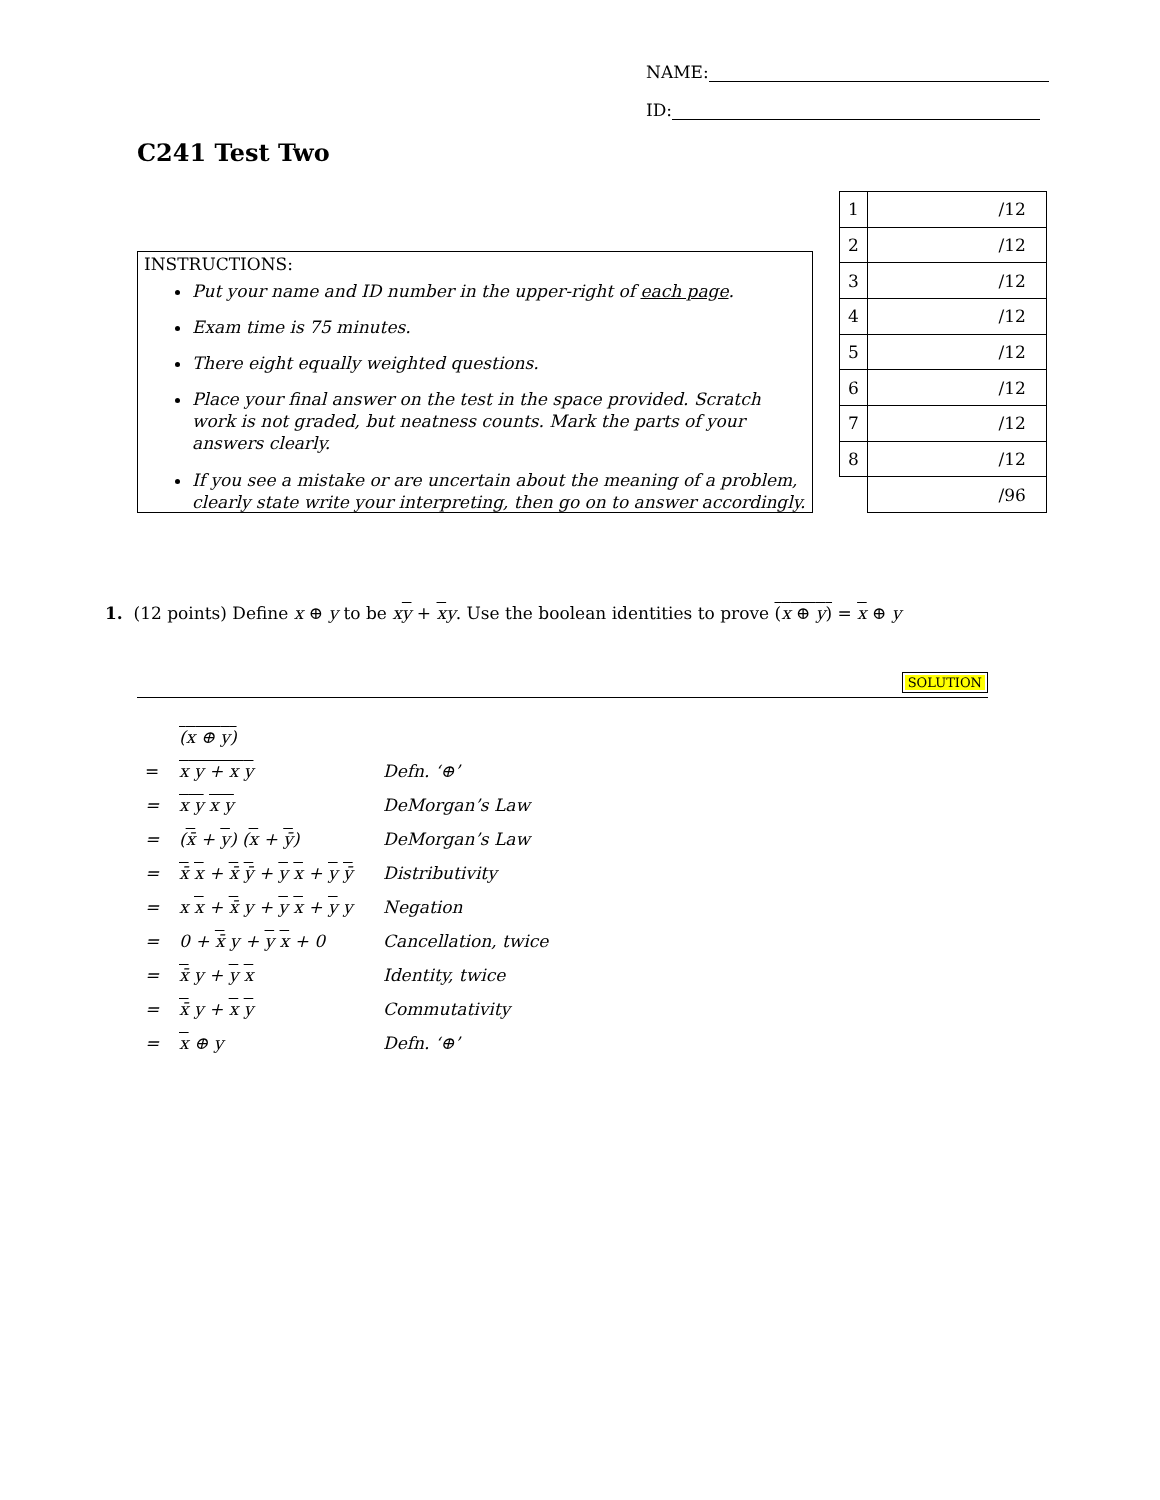NAME:
ID:
C241 Test Two
INSTRUCTIONS:
Put your name and ID number in the upper-right of each page.
Exam time is 75 minutes.
There eight equally weighted questions.
Place your final answer on the test in the space provided. Scratch work is not graded, but neatness counts. Mark the parts of your answers clearly.
If you see a mistake or are uncertain about the meaning of a problem, clearly state write your interpreting, then go on to answer accordingly.
| 1 | /12 |
| 2 | /12 |
| 3 | /12 |
| 4 | /12 |
| 5 | /12 |
| 6 | /12 |
| 7 | /12 |
| 8 | /12 |
| | /96 |
1. (12 points) Define x ⊕ y to be xy + xy. Use the boolean identities to prove (x ⊕ y) = x ⊕ y
SOLUTION
| | ( x ⊕ y ) | |
| = | x y + x y | Defn. ‘⊕’ |
| = | x y x y | DeMorgan’s Law |
| = | ( x̄ + y ) ( x + ȳ ) | DeMorgan’s Law |
| = | x̄ x + x̄ ȳ + y x + y ȳ | Distributivity |
| = | x x + x̄ y + y x + y y | Negation |
| = | 0 + x̄ y + y x + 0 | Cancellation, twice |
| = | x̄ y + y x | Identity, twice |
| = | x̄ y + x y | Commutativity |
| = | x ⊕ y | Defn. ‘⊕’ |